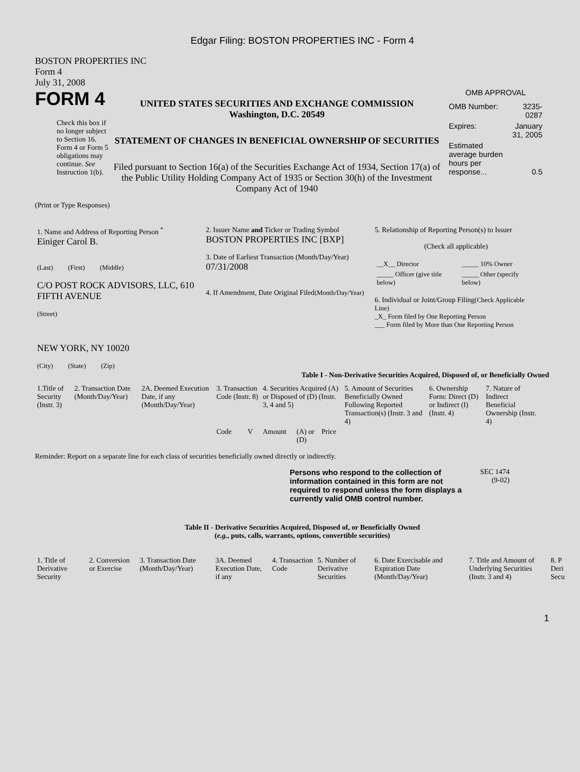Edgar Filing: BOSTON PROPERTIES INC - Form 4
BOSTON PROPERTIES INC
Form 4
July 31, 2008
FORM 4
Check this box if no longer subject to Section 16. Form 4 or Form 5 obligations may continue. See Instruction 1(b).
UNITED STATES SECURITIES AND EXCHANGE COMMISSION
Washington, D.C. 20549
STATEMENT OF CHANGES IN BENEFICIAL OWNERSHIP OF SECURITIES
Filed pursuant to Section 16(a) of the Securities Exchange Act of 1934, Section 17(a) of the Public Utility Holding Company Act of 1935 or Section 30(h) of the Investment Company Act of 1940
OMB APPROVAL
| OMB Number: | 3235-0287 |
| Expires: | January 31, 2005 |
| Estimated average burden hours per response... | 0.5 |
(Print or Type Responses)
| 1. Name and Address of Reporting Person <sup>*</sup> Einiger Carol B. (Last) (First) (Middle) C/O POST ROCK ADVISORS, LLC, 610 FIFTH AVENUE (Street) NEW YORK, NY 10020 (City) (State) (Zip) | 2. Issuer Name and Ticker or Trading Symbol BOSTON PROPERTIES INC [BXP] 3. Date of Earliest Transaction (Month/Day/Year) 07/31/2008 4. If Amendment, Date Original Filed (Month/Day/Year) | 5. Relationship of Reporting Person(s) to Issuer (Check all applicable) / __X__ Director / _____ 10% Owner / / _____ Officer (give title below) / _____ Other (specify below) / 6. Individual or Joint/Group Filing (Check Applicable Line) _X_ Form filed by One Reporting Person ___ Form filed by More than One Reporting Person |
Table I - Non-Derivative Securities Acquired, Disposed of, or Beneficially Owned
| 1.Title of Security (Instr. 3) | 2. Transaction Date (Month/Day/Year) | 2A. Deemed Execution Date, if any (Month/Day/Year) | 3. Transaction Code (Instr. 8) | | 4. Securities Acquired (A) or Disposed of (D) (Instr. 3, 4 and 5) | | | 5. Amount of Securities Beneficially Owned Following Reported Transaction(s) (Instr. 3 and 4) | 6. Ownership Form: Direct (D) or Indirect (I) (Instr. 4) | 7. Nature of Indirect Beneficial Ownership (Instr. 4) |
| --- | --- | --- | --- | --- | --- | --- | --- | --- | --- | --- |
| | | | Code | V | Amount | (A) or (D) | Price | | | |
Reminder: Report on a separate line for each class of securities beneficially owned directly or indirectly.
Persons who respond to the collection of information contained in this form are not required to respond unless the form displays a currently valid OMB control number.
SEC 1474
(9-02)
Table II - Derivative Securities Acquired, Disposed of, or Beneficially Owned
(e.g., puts, calls, warrants, options, convertible securities)
| 1. Title of Derivative Security | 2. Conversion or Exercise | 3. Transaction Date (Month/Day/Year) | 3A. Deemed Execution Date, if any | 4. Transaction Code | 5. Number of Derivative Securities | 6. Date Exercisable and Expiration Date (Month/Day/Year) | 7. Title and Amount of Underlying Securities (Instr. 3 and 4) | 8. P Deri Secu |
| --- | --- | --- | --- | --- | --- | --- | --- | --- |
1